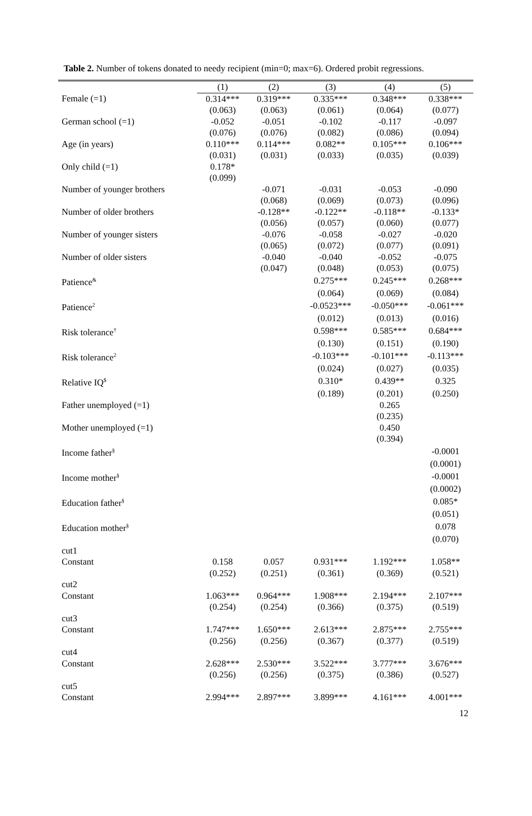Table 2. Number of tokens donated to needy recipient (min=0; max=6). Ordered probit regressions.
| | (1) | (2) | (3) | (4) | (5) |
| --- | --- | --- | --- | --- | --- |
| Female (=1) | 0.314*** | 0.319*** | 0.335*** | 0.348*** | 0.338*** |
| | (0.063) | (0.063) | (0.061) | (0.064) | (0.077) |
| German school (=1) | -0.052 | -0.051 | -0.102 | -0.117 | -0.097 |
| | (0.076) | (0.076) | (0.082) | (0.086) | (0.094) |
| Age (in years) | 0.110*** | 0.114*** | 0.082** | 0.105*** | 0.106*** |
| | (0.031) | (0.031) | (0.033) | (0.035) | (0.039) |
| Only child (=1) | 0.178* | | | | |
| | (0.099) | | | | |
| Number of younger brothers | | -0.071 | -0.031 | -0.053 | -0.090 |
| | | (0.068) | (0.069) | (0.073) | (0.096) |
| Number of older brothers | | -0.128** | -0.122** | -0.118** | -0.133* |
| | | (0.056) | (0.057) | (0.060) | (0.077) |
| Number of younger sisters | | -0.076 | -0.058 | -0.027 | -0.020 |
| | | (0.065) | (0.072) | (0.077) | (0.091) |
| Number of older sisters | | -0.040 | -0.040 | -0.052 | -0.075 |
| | | (0.047) | (0.048) | (0.053) | (0.075) |
| Patience<sup>&</sup> | | | 0.275*** | 0.245*** | 0.268*** |
| | | | (0.064) | (0.069) | (0.084) |
| Patience<sup>2</sup> | | | -0.0523*** | -0.050*** | -0.061*** |
| | | | (0.012) | (0.013) | (0.016) |
| Risk tolerance<sup>†</sup> | | | 0.598*** | 0.585*** | 0.684*** |
| | | | (0.130) | (0.151) | (0.190) |
| Risk tolerance<sup>2</sup> | | | -0.103*** | -0.101*** | -0.113*** |
| | | | (0.024) | (0.027) | (0.035) |
| Relative IQ<sup>$</sup> | | | 0.310* | 0.439** | 0.325 |
| | | | (0.189) | (0.201) | (0.250) |
| Father unemployed (=1) | | | | 0.265 | |
| | | | | (0.235) | |
| Mother unemployed (=1) | | | | 0.450 | |
| | | | | (0.394) | |
| Income father<sup>§</sup> | | | | | -0.0001 |
| | | | | | (0.0001) |
| Income mother<sup>§</sup> | | | | | -0.0001 |
| | | | | | (0.0002) |
| Education father<sup>§</sup> | | | | | 0.085* |
| | | | | | (0.051) |
| Education mother<sup>§</sup> | | | | | 0.078 |
| | | | | | (0.070) |
| cut1 | | | | | |
| Constant | 0.158 | 0.057 | 0.931*** | 1.192*** | 1.058** |
| | (0.252) | (0.251) | (0.361) | (0.369) | (0.521) |
| cut2 | | | | | |
| Constant | 1.063*** | 0.964*** | 1.908*** | 2.194*** | 2.107*** |
| | (0.254) | (0.254) | (0.366) | (0.375) | (0.519) |
| cut3 | | | | | |
| Constant | 1.747*** | 1.650*** | 2.613*** | 2.875*** | 2.755*** |
| | (0.256) | (0.256) | (0.367) | (0.377) | (0.519) |
| cut4 | | | | | |
| Constant | 2.628*** | 2.530*** | 3.522*** | 3.777*** | 3.676*** |
| | (0.256) | (0.256) | (0.375) | (0.386) | (0.527) |
| cut5 | | | | | |
| Constant | 2.994*** | 2.897*** | 3.899*** | 4.161*** | 4.001*** |
12